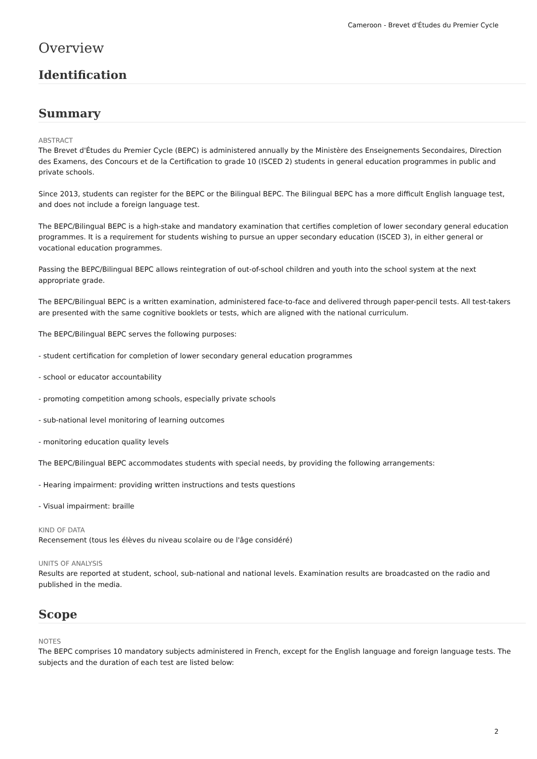Cameroon - Brevet d'Études du Premier Cycle
Overview
Identification
Summary
ABSTRACT
The Brevet d'Études du Premier Cycle (BEPC) is administered annually by the Ministère des Enseignements Secondaires, Direction des Examens, des Concours et de la Certification to grade 10 (ISCED 2) students in general education programmes in public and private schools.
Since 2013, students can register for the BEPC or the Bilingual BEPC. The Bilingual BEPC has a more difficult English language test, and does not include a foreign language test.
The BEPC/Bilingual BEPC is a high-stake and mandatory examination that certifies completion of lower secondary general education programmes. It is a requirement for students wishing to pursue an upper secondary education (ISCED 3), in either general or vocational education programmes.
Passing the BEPC/Bilingual BEPC allows reintegration of out-of-school children and youth into the school system at the next appropriate grade.
The BEPC/Bilingual BEPC is a written examination, administered face-to-face and delivered through paper-pencil tests. All test-takers are presented with the same cognitive booklets or tests, which are aligned with the national curriculum.
The BEPC/Bilingual BEPC serves the following purposes:
- student certification for completion of lower secondary general education programmes
- school or educator accountability
- promoting competition among schools, especially private schools
- sub-national level monitoring of learning outcomes
- monitoring education quality levels
The BEPC/Bilingual BEPC accommodates students with special needs, by providing the following arrangements:
- Hearing impairment: providing written instructions and tests questions
- Visual impairment: braille
KIND OF DATA
Recensement (tous les élèves du niveau scolaire ou de l'âge considéré)
UNITS OF ANALYSIS
Results are reported at student, school, sub-national and national levels. Examination results are broadcasted on the radio and published in the media.
Scope
NOTES
The BEPC comprises 10 mandatory subjects administered in French, except for the English language and foreign language tests. The subjects and the duration of each test are listed below:
2